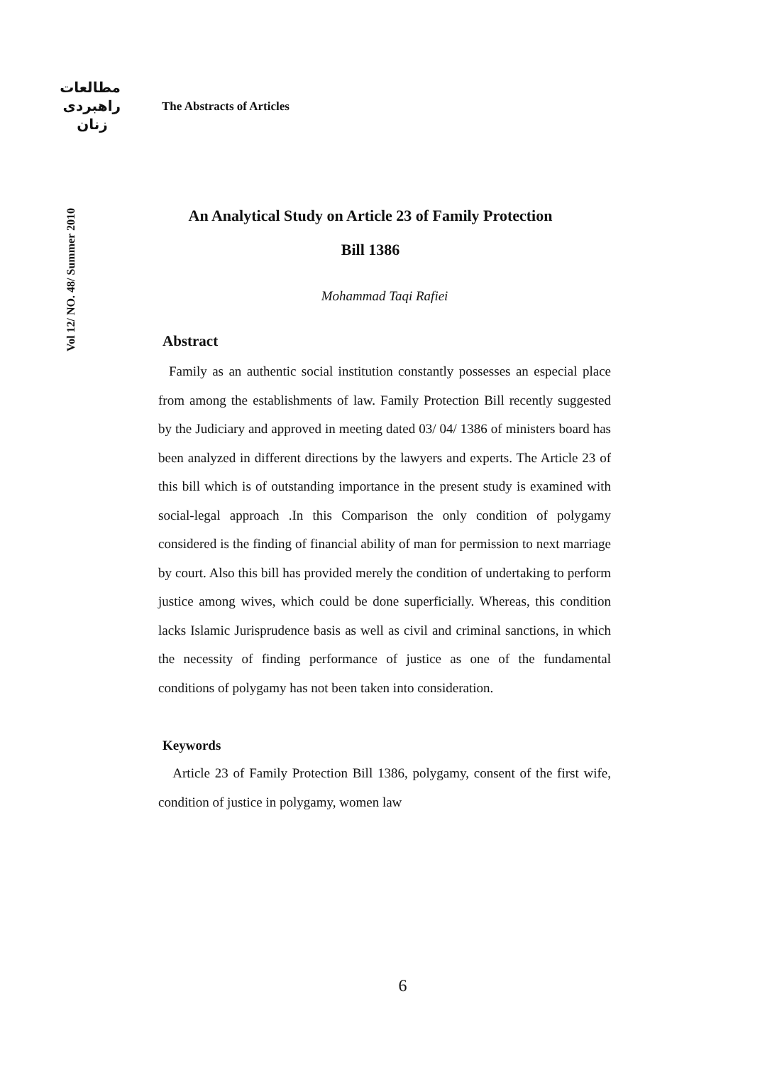مطالعات
راهبردی
زنان
Vol 12/ NO. 48/ Summer 2010
The Abstracts of Articles
An Analytical Study on Article 23 of Family Protection
Bill 1386
Mohammad Taqi Rafiei
Abstract
Family as an authentic social institution constantly possesses an especial place from among the establishments of law. Family Protection Bill recently suggested by the Judiciary and approved in meeting dated 03/ 04/ 1386 of ministers board has been analyzed in different directions by the lawyers and experts. The Article 23 of this bill which is of outstanding importance in the present study is examined with social-legal approach .In this Comparison the only condition of polygamy considered is the finding of financial ability of man for permission to next marriage by court. Also this bill has provided merely the condition of undertaking to perform justice among wives, which could be done superficially. Whereas, this condition lacks Islamic Jurisprudence basis as well as civil and criminal sanctions, in which the necessity of finding performance of justice as one of the fundamental conditions of polygamy has not been taken into consideration.
Keywords
Article 23 of Family Protection Bill 1386, polygamy, consent of the first wife, condition of justice in polygamy, women law
6